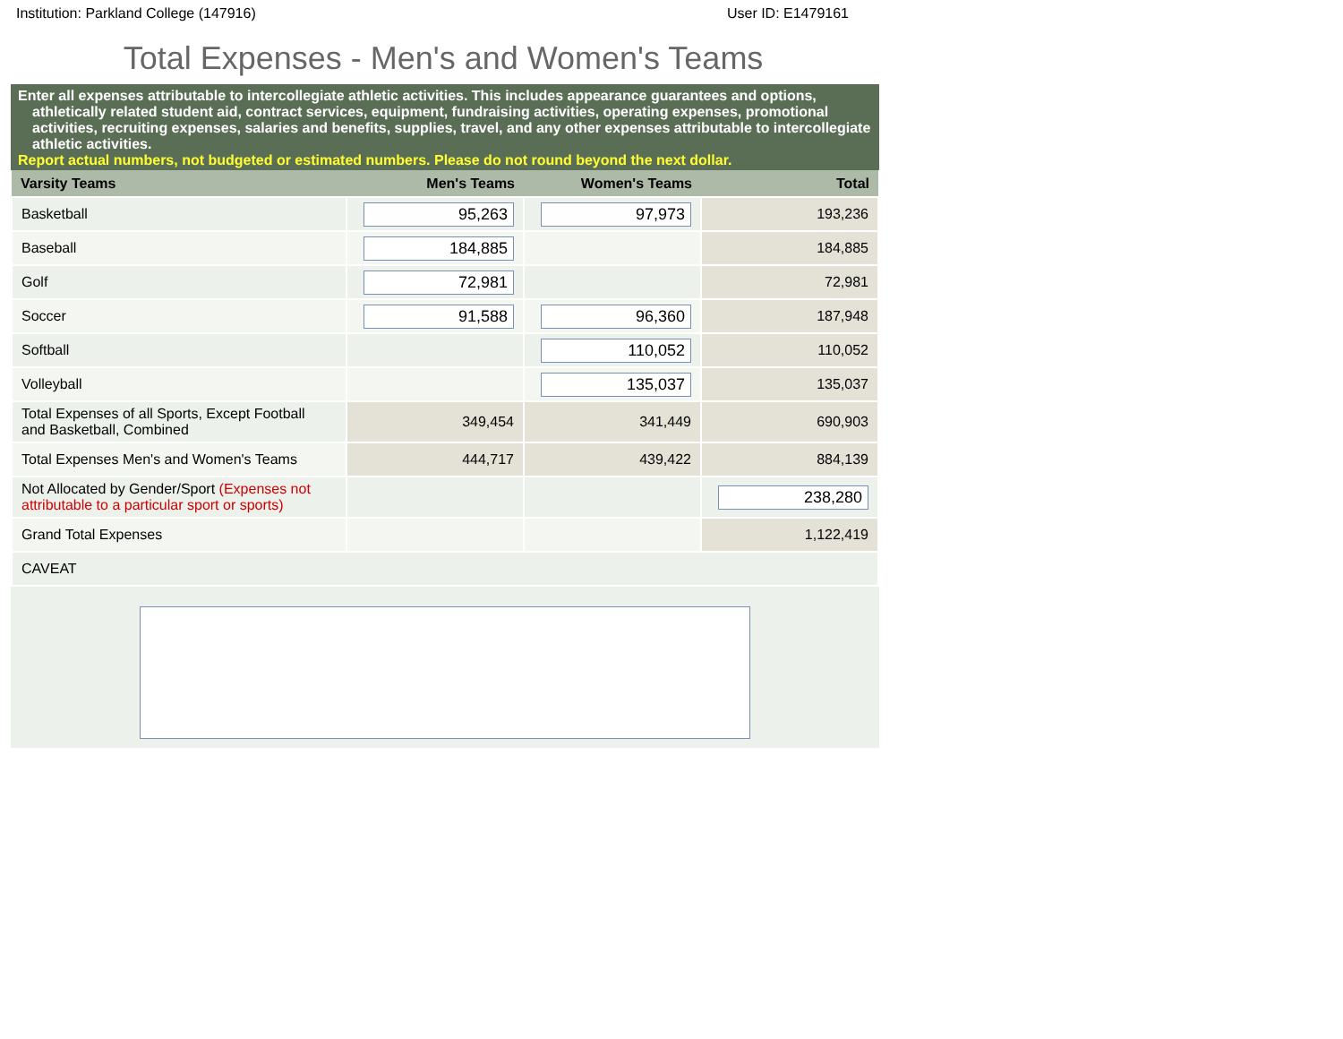Institution: Parkland College (147916) User ID: E1479161
Total Expenses - Men's and Women's Teams
Enter all expenses attributable to intercollegiate athletic activities. This includes appearance guarantees and options, athletically related student aid, contract services, equipment, fundraising activities, operating expenses, promotional activities, recruiting expenses, salaries and benefits, supplies, travel, and any other expenses attributable to intercollegiate athletic activities.
Report actual numbers, not budgeted or estimated numbers. Please do not round beyond the next dollar.
| Varsity Teams | Men's Teams | Women's Teams | Total |
| --- | --- | --- | --- |
| Basketball | 95,263 | 97,973 | 193,236 |
| Baseball | 184,885 | | 184,885 |
| Golf | 72,981 | | 72,981 |
| Soccer | 91,588 | 96,360 | 187,948 |
| Softball | | 110,052 | 110,052 |
| Volleyball | | 135,037 | 135,037 |
| Total Expenses of all Sports, Except Football and Basketball, Combined | 349,454 | 341,449 | 690,903 |
| Total Expenses Men's and Women's Teams | 444,717 | 439,422 | 884,139 |
| Not Allocated by Gender/Sport (Expenses not attributable to a particular sport or sports) | | | 238,280 |
| Grand Total Expenses | | | 1,122,419 |
| CAVEAT | | | |